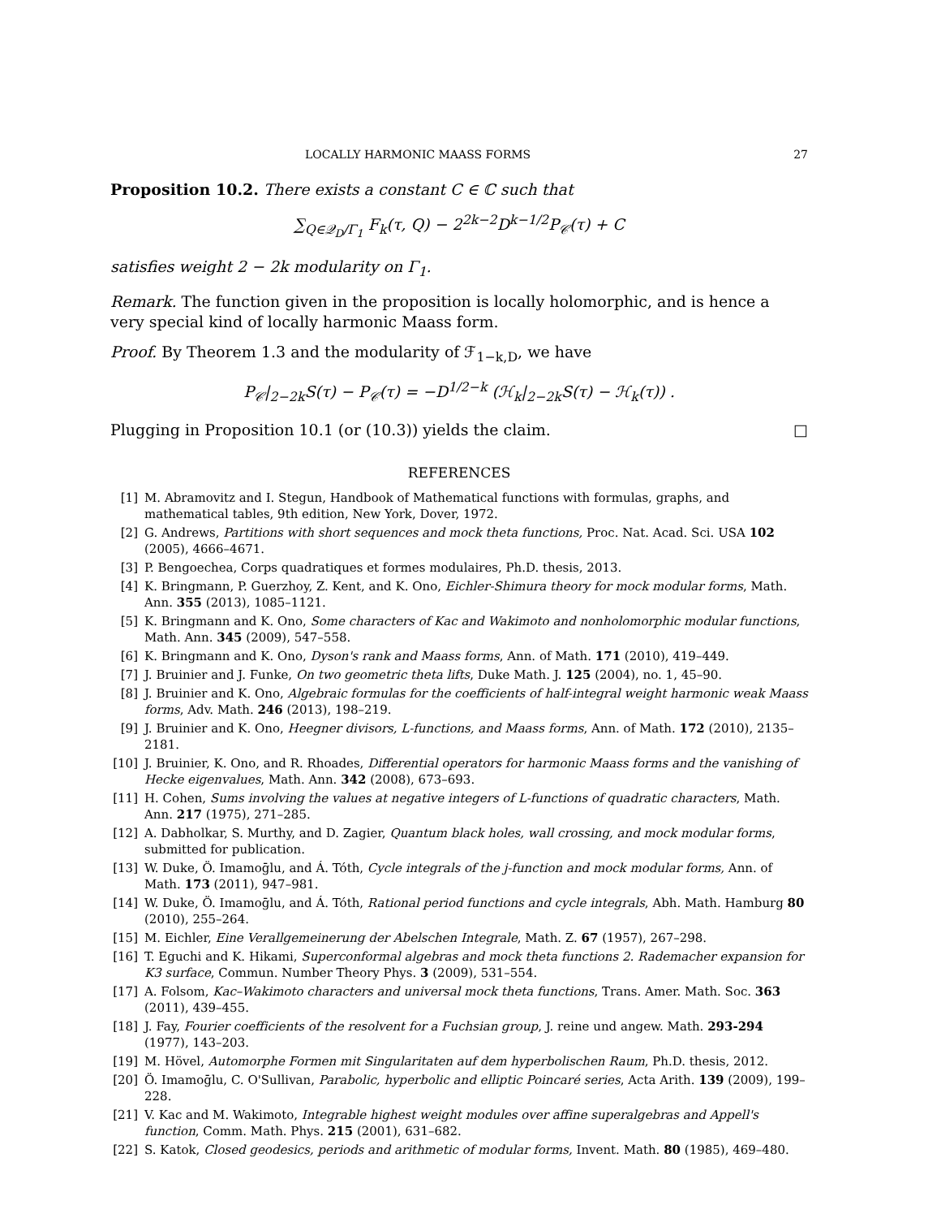LOCALLY HARMONIC MAASS FORMS 27
Proposition 10.2. There exists a constant C ∈ ℂ such that
∑<sub>Q∈𝒬<sub>D</sub>/Γ<sub>1</sub></sub> F<sub>k</sub>(τ, Q) − 2<sup>2k−2</sup>D<sup>k−1/2</sup>P<sub>𝒞</sub>(τ) + C
satisfies weight 2 − 2k modularity on Γ<sub>1</sub>.
Remark. The function given in the proposition is locally holomorphic, and is hence a very special kind of locally harmonic Maass form.
Proof. By Theorem 1.3 and the modularity of ℱ<sub>1−k,D</sub>, we have
P<sub>𝒞</sub>|<sub>2−2k</sub>S(τ) − P<sub>𝒞</sub>(τ) = −D<sup>1/2−k</sup> (ℋ<sub>k</sub>|<sub>2−2k</sub>S(τ) − ℋ<sub>k</sub>(τ)) .
Plugging in Proposition 10.1 (or (10.3)) yields the claim. □
REFERENCES
[1] M. Abramovitz and I. Stegun, Handbook of Mathematical functions with formulas, graphs, and mathematical tables, 9th edition, New York, Dover, 1972.
[2] G. Andrews, Partitions with short sequences and mock theta functions, Proc. Nat. Acad. Sci. USA 102 (2005), 4666–4671.
[3] P. Bengoechea, Corps quadratiques et formes modulaires, Ph.D. thesis, 2013.
[4] K. Bringmann, P. Guerzhoy, Z. Kent, and K. Ono, Eichler-Shimura theory for mock modular forms, Math. Ann. 355 (2013), 1085–1121.
[5] K. Bringmann and K. Ono, Some characters of Kac and Wakimoto and nonholomorphic modular functions, Math. Ann. 345 (2009), 547–558.
[6] K. Bringmann and K. Ono, Dyson's rank and Maass forms, Ann. of Math. 171 (2010), 419–449.
[7] J. Bruinier and J. Funke, On two geometric theta lifts, Duke Math. J. 125 (2004), no. 1, 45–90.
[8] J. Bruinier and K. Ono, Algebraic formulas for the coefficients of half-integral weight harmonic weak Maass forms, Adv. Math. 246 (2013), 198–219.
[9] J. Bruinier and K. Ono, Heegner divisors, L-functions, and Maass forms, Ann. of Math. 172 (2010), 2135–2181.
[10] J. Bruinier, K. Ono, and R. Rhoades, Differential operators for harmonic Maass forms and the vanishing of Hecke eigenvalues, Math. Ann. 342 (2008), 673–693.
[11] H. Cohen, Sums involving the values at negative integers of L-functions of quadratic characters, Math. Ann. 217 (1975), 271–285.
[12] A. Dabholkar, S. Murthy, and D. Zagier, Quantum black holes, wall crossing, and mock modular forms, submitted for publication.
[13] W. Duke, Ö. Imamoḡlu, and Á. Tóth, Cycle integrals of the j-function and mock modular forms, Ann. of Math. 173 (2011), 947–981.
[14] W. Duke, Ö. Imamoḡlu, and Á. Tóth, Rational period functions and cycle integrals, Abh. Math. Hamburg 80 (2010), 255–264.
[15] M. Eichler, Eine Verallgemeinerung der Abelschen Integrale, Math. Z. 67 (1957), 267–298.
[16] T. Eguchi and K. Hikami, Superconformal algebras and mock theta functions 2. Rademacher expansion for K3 surface, Commun. Number Theory Phys. 3 (2009), 531–554.
[17] A. Folsom, Kac–Wakimoto characters and universal mock theta functions, Trans. Amer. Math. Soc. 363 (2011), 439–455.
[18] J. Fay, Fourier coefficients of the resolvent for a Fuchsian group, J. reine und angew. Math. 293-294 (1977), 143–203.
[19] M. Hövel, Automorphe Formen mit Singularitaten auf dem hyperbolischen Raum, Ph.D. thesis, 2012.
[20] Ö. Imamoḡlu, C. O'Sullivan, Parabolic, hyperbolic and elliptic Poincaré series, Acta Arith. 139 (2009), 199–228.
[21] V. Kac and M. Wakimoto, Integrable highest weight modules over affine superalgebras and Appell's function, Comm. Math. Phys. 215 (2001), 631–682.
[22] S. Katok, Closed geodesics, periods and arithmetic of modular forms, Invent. Math. 80 (1985), 469–480.